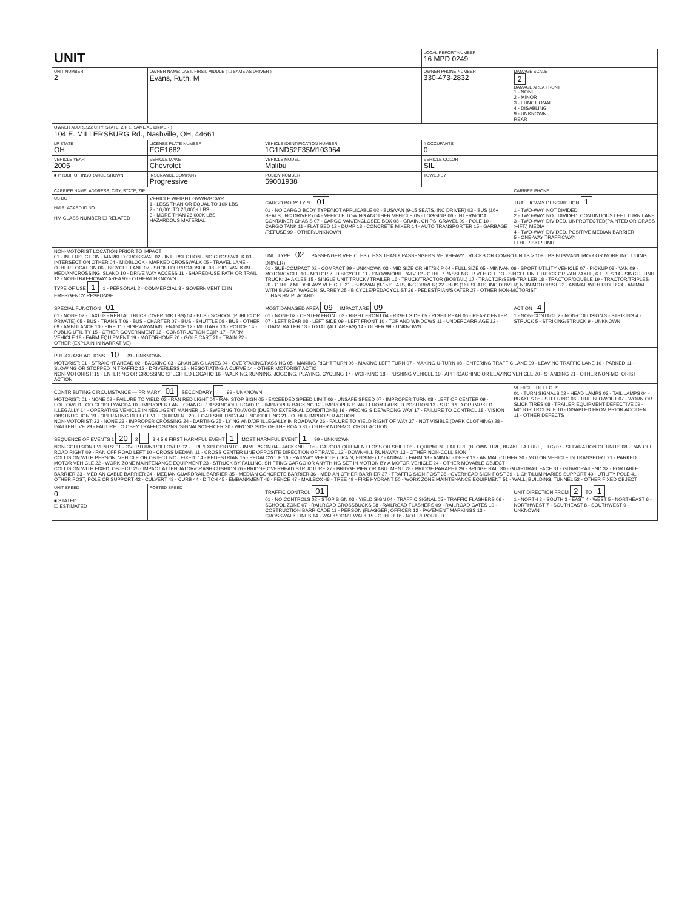| UNIT | | | LOCAL REPORT NUMBER 16 MPD 0249 | |
| UNIT NUMBER 2 | OWNER NAME: LAST, FIRST, MIDDLE ( ☐ SAME AS DRIVER ) Evans, Ruth, M | | OWNER PHONE NUMBER 330-473-2832 | DAMAGE SCALE 2 DAMAGE AREA FRONT 1 - NONE 2 - MINOR 3 - FUNCTIONAL 4 - DISABLING 9 - UNKNOWN REAR |
| OWNER ADDRESS: CITY, STATE, ZIP ☐ SAME AS DRIVER ) 104 E. MILLERSBURG Rd., Nashville, OH, 44661 | | | | |
| LP STATE OH | LICENSE PLATE NUMBER FGE1682 | VEHICLE IDENTIFICATION NUMBER 1G1ND52F35M103964 | # OCCUPANTS 0 | |
| VEHICLE YEAR 2005 | VEHICLE MAKE Chevrolet | VEHICLE MODEL Malibu | VEHICLE COLOR SIL | |
| ■ PROOF OF INSURANCE SHOWN | INSURANCE COMPANY Progressive | POLICY NUMBER 59001938 | TOWED BY | |
| CARRIER NAME, ADDRESS, CITY, STATE, ZIP | | | | CARRIER PHONE |
| US DOT HM PLACARD ID NO. HM CLASS NUMBER ☐ RELATED | VEHICLE WEIGHT GVWR/GCWR 1 - LESS THAN OR EQUAL TO 10K LBS 2 - 10,001 TO 26,000K LBS 3 - MORE THAN 26,000K LBS HAZARDOUS MATERIAL | CARGO BODY TYPE 01 01 - NO CARGO BODY TYPE/NOT APPLICABLE 02 - BUS/VAN (9-15 SEATS, INC DRIVER) 03 - BUS (16+ SEATS, INC DRIVER) 04 - VEHICLE TOWING ANOTHER VEHICLE 05 - LOGGING 06 - INTERMODAL CONTAINER CHASIS 07 - CARGO VAN/ENCLOSED BOX 08 - GRAIN, CHIPS, GRAVEL 09 - POLE 10 - CARGO TANK 11 - FLAT BED 12 - DUMP 13 - CONCRETE MIXER 14 - AUTO TRANSPORTER 15 - GARBAGE /REFUSE 99 - OTHER/UNKNOWN | | TRAFFICWAY DESCRIPTION 1 1 - TWO-WAY, NOT DIVIDED 2 - TWO-WAY, NOT DIVIDED, CONTINUOUS LEFT TURN LANE 3 - TWO-WAY, DIVIDED, UNPROTECTED(PAINTED OR GRASS >4FT.) MEDIA 4 - TWO-WAY, DIVIDED, POSITIVE MEDIAN BARRIER 5 - ONE-WAY TRAFFICWAY ☐ HIT / SKIP UNIT |
| NON-MOTORIST LOCATION PRIOR TO IMPACT 01 - INTERSECTION - MARKED CROSSWAL 02 - INTERSECTION - NO CROSSWALK 03 - INTERSECTION OTHER 04 - MIDBLOCK - MARKED CROSSWALK 05 - TRAVEL LANE - OTHER LOCATION 06 - BICYCLE LANE 07 - SHOULDER/ROADSIDE 08 - SIDEWALK 09 - MEDIAN/CROSSING ISLAND 10 - DRIVE WAY ACCESS 11 - SHARED-USE PATH OR TRAIL 12 - NON-TRAFFICWAY AREA 99 - OTHER/UNKNOWN TYPE OF USE 1 1 - PERSONAL 2 - COMMERCIAL 3 - GOVERNMENT ☐ IN EMERGENCY RESPONSE | | UNIT TYPE 02 PASSENGER VEHICLES (LESS THAN 9 PASSENGERS MED/HEAVY TRUCKS OR COMBO UNITS > 10K LBS BUS/VAN/LIMO(9 OR MORE INCLUDING DRIVER) 01 - SUB-COMPACT 02 - COMPACT 99 - UNKNOWN 03 - MID SIZE OR HIT/SKIP 04 - FULL SIZE 05 - MINIVAN 06 - SPORT UTILITY VEHICLE 07 - PICKUP 08 - VAN 09 - MOTORCYCLE 10 - MOTORIZED BICYCLE 11 - SNOWMOBILE/ATV 12 - OTHER PASSENGER VEHICLE 13 - SINGLE UNIT TRUCK OR VAN 2AXLE, 6 TIRES 14 - SINGLE UNIT TRUCK; 3+ AXLES 15 - SINGLE UNIT TRUCK / TRAILER 16 - TRUCK/TRACTOR (BOBTAIL) 17 - TRACTOR/SEMI-TRAILER 18 - TRACTOR/DOUBLE 19 - TRACTOR/TRIPLES 20 - OTHER MED/HEAVY VEHICLE 21 - BUS/VAN (9-15 SEATS, INC DRIVER) 22 - BUS (16+ SEATS, INC DRIVER) NON-MOTORIST 23 - ANIMAL WITH RIDER 24 - ANIMAL WITH BUGGY, WAGON, SURREY 25 - BICYCLE/PEDACYCLIST 26 - PEDESTRIAN/SKATER 27 - OTHER NON-MOTORIST ☐ HAS HM PLACARD | | |
| SPECIAL FUNCTION 01 01 - NONE 02 - TAXI 03 - RENTAL TRUCK (OVER 10K LBS) 04 - BUS - SCHOOL (PUBLIC OR PRIVATE) 05 - BUS - TRANSIT 06 - BUS - CHARTER 07 - BUS - SHUTTLE 08 - BUS - OTHER 09 - AMBULANCE 10 - FIRE 11 - HIGHWAY/MAINTENANCE 12 - MILITARY 13 - POLICE 14 - PUBLIC UTILITY 15 - OTHER GOVERNMENT 16 - CONSTRUCTION EQIP. 17 - FARM VEHICLE 18 - FARM EQUIPMENT 19 - MOTORHOME 20 - GOLF CART 21 - TRAIN 22 - OTHER (EXPLAIN IN NARRATIVE) | | MOST DAMAGED AREA 09 IMPACT ARE 09 01 - NONE 02 - CENTER FRONT 03 - RIGHT FRONT 04 - RIGHT SIDE 05 - RIGHT REAR 06 - REAR CENTER 07 - LEFT REAR 08 - LEFT SIDE 09 - LEFT FRONT 10 - TOP AND WINDOWS 11 - UNDERCARRIAGE 12 - LOAD/TRAILER 13 - TOTAL (ALL AREAS) 14 - OTHER 99 - UNKNOWN | | ACTION 4 1 - NON-CONTACT 2 - NON-COLLISION 3 - STRIKING 4 - STRUCK 5 - STRIKING/STRUCK 9 - UNKNOWN |
| PRE-CRASH ACTIONS 10 99 - UNKNOWN MOTORIST: 01 - STRAIGHT AHEAD 02 - BACKING 03 - CHANGING LANES 04 - OVERTAKING/PASSING 05 - MAKING RIGHT TURN 06 - MAKING LEFT TURN 07 - MAKING U-TURN 08 - ENTERING TRAFFIC LANE 09 - LEAVING TRAFFIC LANE 10 - PARKED 11 - SLOWING OR STOPPED IN TRAFFIC 12 - DRIVERLESS 13 - NEGOTIATING A CURVE 14 - OTHER MOTORIST ACTIO NON-MOTORIST: 15 - ENTERING OR CROSSING SPECIFIED LOCATIO 16 - WALKING,RUNNING, JOGGING, PLAYING, CYCLING 17 - WORKING 18 - PUSHING VEHICLE 19 - APPROACHING OR LEAVING VEHICLE 20 - STANDING 21 - OTHER NON-MOTORIST ACTION | | | | |
| CONTRIBUTING CIRCUMSTANCE — PRIMARY 01 SECONDARY 99 - UNKNOWN MOTORIST: 01 - NONE 02 - FAILURE TO YIELD 03 - RAN RED LIGHT 04 - RAN STOP SIGN 05 - EXCEEDED SPEED LIMIT 06 - UNSAFE SPEED 07 - IMPROPER TURN 08 - LEFT OF CENTER 09 - FOLLOWED TOO CLOSELY/ACDA 10 - IMPROPER LANE CHANGE /PASSING/OFF ROAD 11 - IMPROPER BACKING 12 - IMPROPER START FROM PARKED POSITION 13 - STOPPED OR PARKED ILLEGALLY 14 - OPERATING VEHICLE IN NEGLIGENT MANNER 15 - SWERING TO AVOID (DUE TO EXTERNAL CONDITIONS) 16 - WRONG SIDE/WRONG WAY 17 - FAILURE TO CONTROL 18 - VISION OBSTRUCTION 19 - OPERATING DEFECTIVE EQUIPMENT 20 - LOAD SHIFTING/FALLING/SPILLING 21 - OTHER IMPROPER ACTION NON-MOTORIST: 22 - NONE 23 - IMPROPER CROSSING 24 - DARTING 25 - LYING AND/OR ILLEGALLY IN ROADWAY 26 - FALURE TO YIELD RIGHT OF WAY 27 - NOT VISIBLE (DARK CLOTHING) 28 - INATTENTIVE 29 - FAILURE TO OBEY TRAFFIC SIGNS /SIGNALS/OFFICER 30 - WRONG SIDE OF THE ROAD 31 - OTHER NON-MOTORIST ACTION | | | | VEHICLE DEFECTS 01 - TURN SIGNALS 02 - HEAD LAMPS 03 - TAIL LAMPS 04 - BRAKES 05 - STEERING 06 - TIRE BLOWOUT 07 - WORN OR SLICK TIRES 08 - TRAILER EQUIPMENT DEFECTIVE 09 - MOTOR TROUBLE 10 - DISABLED FROM PRIOR ACCIDENT 11 - OTHER DEFECTS |
| SEQUENCE OF EVENTS 1 20 2 3 4 5 6 FIRST HARMFUL EVENT 1 MOST HARMFUL EVENT 1 99 - UNKNOWN NON-COLLISION EVENTS: 01 - OVERTURN/ROLLOVER 02 - FIRE/EXPLOSION 03 - IMMERSION 04 - JACKKNIFE 05 - CARGO/EQUIPMENT LOSS OR SHIFT 06 - EQUIPMENT FAILURE (BLOWN TIRE, BRAKE FAILURE, ETC) 07 - SEPARATION OF UNITS 08 - RAN OFF ROAD RIGHT 09 - RAN OFF ROAD LEFT 10 - CROSS MEDIAN 11 - CROSS CENTER LINE OPPOSITE DIRECTION OF TRAVEL 12 - DOWNHILL RUNAWAY 13 - OTHER NON-COLLISION COLLISION WITH PERSON, VEHICLE OR OBJECT NOT FIXED: 14 - PEDESTRIAN 15 - PEDALCYCLE 16 - RAILWAY VEHICLE (TRAIN, ENGINE) 17 - ANIMAL - FARM 18 - ANIMAL - DEER 19 - ANIMAL -OTHER 20 - MOTOR VEHICLE IN TRANSPORT 21 - PARKED MOTOR VEHICLE 22 - WORK ZONE MAINTENANCE EQUIPMENT 23 - STRUCK BY FALLING, SHIFTING CARGO OR ANYTHING SET IN MOTION BY A MOTOR VEHICLE 24 - OTHER MOVABLE OBJECT COLLISION WITH FIXED, OBJECT: 25 - IMPACT ATTENUATOR/CRASH CUSHION 26 - BRIDGE OVERHEAD STRUCTURE 27 - BRIDGE PIER OR ABUTMENT 28 - BRIDGE PARAPET 29 - BRIDGE RAIL 30 - GUARDRAIL FACE 31 - GUARDRAILEND 32 - PORTABLE BARRIER 33 - MEDIAN CABLE BARRIER 34 - MEDIAN GUARDRAIL BARRIER 35 - MEDIAN CONCRETE BARRIER 36 - MEDIAN OTHER BARRIER 37 - TRAFFIC SIGN POST 38 - OVERHEAD SIGN POST 39 - LIGHT/LUMINARIES SUPPORT 40 - UTILITY POLE 41 - OTHER POST, POLE OR SUPPORT 42 - CULVERT 43 - CURB 44 - DITCH 45 - EMBANKMENT 46 - FENCE 47 - MAILBOX 48 - TREE 49 - FIRE HYDRANT 50 - WORK ZONE MAINTENANCE EQUIPMENT 51 - WALL, BUILDING, TUNNEL 52 - OTHER FIXED OBJECT | | | | |
| UNIT SPEED 0 ■ STATED ☐ ESTIMATED | POSTED SPEED | TRAFFIC CONTROL 01 01 - NO CONTROLS 02 - STOP SIGN 03 - YIELD SIGN 04 - TRAFFIC SIGNAL 05 - TRAFFIC FLASHERS 06 - SCHOOL ZONE 07 - RAILROAD CROSSBUCKS 08 - RAILROAD FLASHERS 09 - RAILROAD GATES 10 - COSTRUCTION BARRICADE 11 - PERSON (FLAGGER, OFFICER 12 - PAVEMENT MARKINGS 13 - CROSSWALK LINES 14 - WALK/DON'T WALK 15 - OTHER 16 - NOT REPORTED | | UNIT DIRECTION FROM 2 TO 1 1 - NORTH 2 - SOUTH 3 - EAST 4 - WEST 5 - NORTHEAST 6 - NORTHWEST 7 - SOUTHEAST 8 - SOUTHWEST 9 - UNKNOWN |